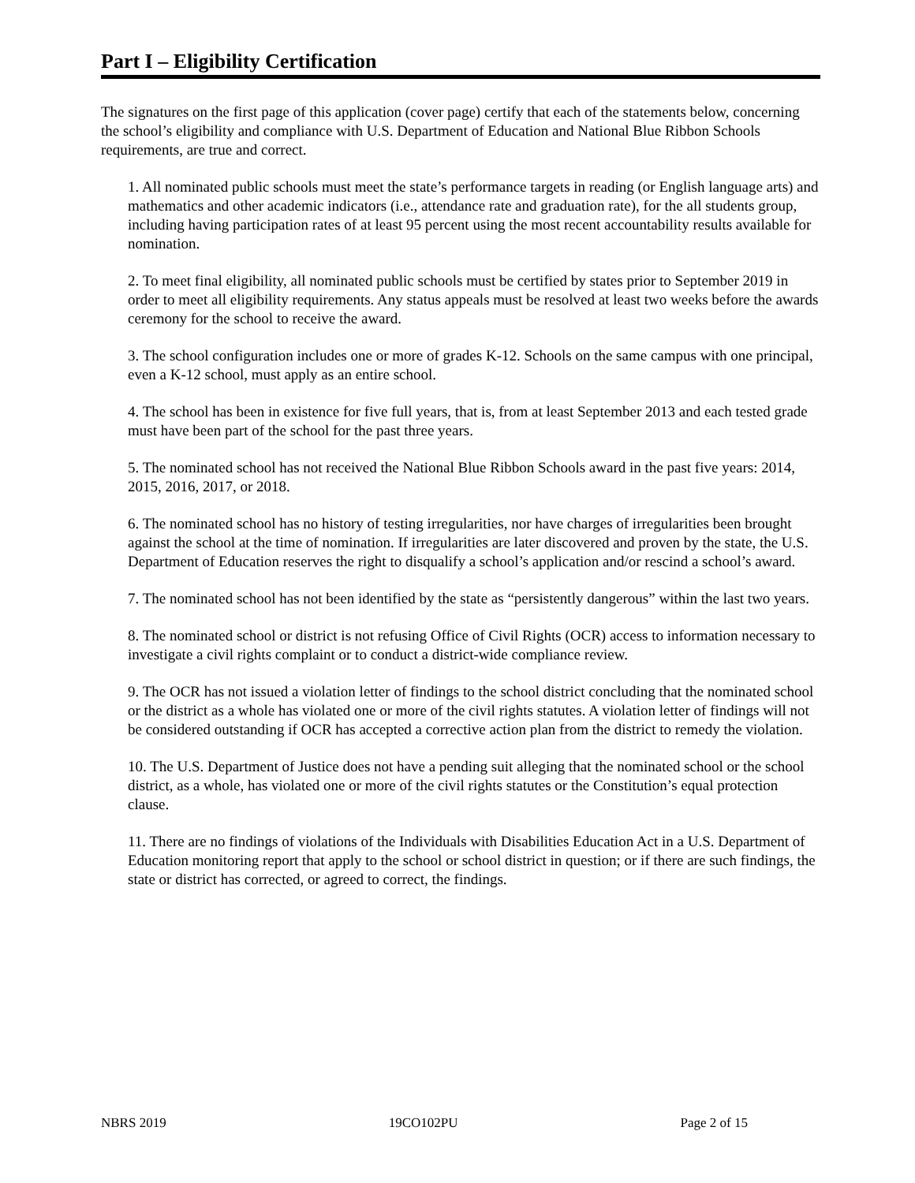Part I – Eligibility Certification
The signatures on the first page of this application (cover page) certify that each of the statements below, concerning the school’s eligibility and compliance with U.S. Department of Education and National Blue Ribbon Schools requirements, are true and correct.
1. All nominated public schools must meet the state’s performance targets in reading (or English language arts) and mathematics and other academic indicators (i.e., attendance rate and graduation rate), for the all students group, including having participation rates of at least 95 percent using the most recent accountability results available for nomination.
2. To meet final eligibility, all nominated public schools must be certified by states prior to September 2019 in order to meet all eligibility requirements. Any status appeals must be resolved at least two weeks before the awards ceremony for the school to receive the award.
3. The school configuration includes one or more of grades K-12. Schools on the same campus with one principal, even a K-12 school, must apply as an entire school.
4. The school has been in existence for five full years, that is, from at least September 2013 and each tested grade must have been part of the school for the past three years.
5. The nominated school has not received the National Blue Ribbon Schools award in the past five years: 2014, 2015, 2016, 2017, or 2018.
6. The nominated school has no history of testing irregularities, nor have charges of irregularities been brought against the school at the time of nomination. If irregularities are later discovered and proven by the state, the U.S. Department of Education reserves the right to disqualify a school’s application and/or rescind a school’s award.
7. The nominated school has not been identified by the state as “persistently dangerous” within the last two years.
8. The nominated school or district is not refusing Office of Civil Rights (OCR) access to information necessary to investigate a civil rights complaint or to conduct a district-wide compliance review.
9. The OCR has not issued a violation letter of findings to the school district concluding that the nominated school or the district as a whole has violated one or more of the civil rights statutes. A violation letter of findings will not be considered outstanding if OCR has accepted a corrective action plan from the district to remedy the violation.
10. The U.S. Department of Justice does not have a pending suit alleging that the nominated school or the school district, as a whole, has violated one or more of the civil rights statutes or the Constitution’s equal protection clause.
11. There are no findings of violations of the Individuals with Disabilities Education Act in a U.S. Department of Education monitoring report that apply to the school or school district in question; or if there are such findings, the state or district has corrected, or agreed to correct, the findings.
NBRS 2019 19CO102PU Page 2 of 15